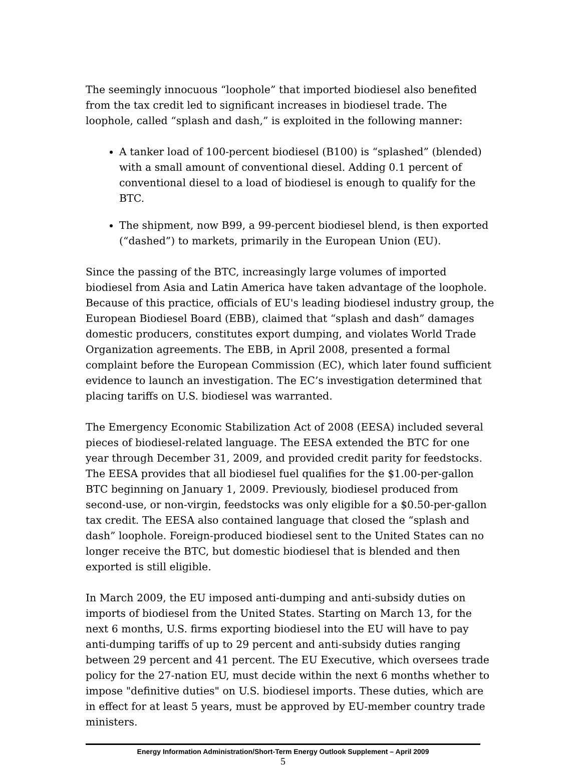The seemingly innocuous “loophole” that imported biodiesel also benefited from the tax credit led to significant increases in biodiesel trade. The loophole, called “splash and dash,” is exploited in the following manner:
A tanker load of 100-percent biodiesel (B100) is “splashed” (blended) with a small amount of conventional diesel. Adding 0.1 percent of conventional diesel to a load of biodiesel is enough to qualify for the BTC.
The shipment, now B99, a 99-percent biodiesel blend, is then exported (“dashed”) to markets, primarily in the European Union (EU).
Since the passing of the BTC, increasingly large volumes of imported biodiesel from Asia and Latin America have taken advantage of the loophole. Because of this practice, officials of EU's leading biodiesel industry group, the European Biodiesel Board (EBB), claimed that “splash and dash” damages domestic producers, constitutes export dumping, and violates World Trade Organization agreements. The EBB, in April 2008, presented a formal complaint before the European Commission (EC), which later found sufficient evidence to launch an investigation. The EC’s investigation determined that placing tariffs on U.S. biodiesel was warranted.
The Emergency Economic Stabilization Act of 2008 (EESA) included several pieces of biodiesel-related language. The EESA extended the BTC for one year through December 31, 2009, and provided credit parity for feedstocks. The EESA provides that all biodiesel fuel qualifies for the $1.00-per-gallon BTC beginning on January 1, 2009. Previously, biodiesel produced from second-use, or non-virgin, feedstocks was only eligible for a $0.50-per-gallon tax credit. The EESA also contained language that closed the “splash and dash” loophole. Foreign-produced biodiesel sent to the United States can no longer receive the BTC, but domestic biodiesel that is blended and then exported is still eligible.
In March 2009, the EU imposed anti-dumping and anti-subsidy duties on imports of biodiesel from the United States. Starting on March 13, for the next 6 months, U.S. firms exporting biodiesel into the EU will have to pay anti-dumping tariffs of up to 29 percent and anti-subsidy duties ranging between 29 percent and 41 percent. The EU Executive, which oversees trade policy for the 27-nation EU, must decide within the next 6 months whether to impose "definitive duties" on U.S. biodiesel imports. These duties, which are in effect for at least 5 years, must be approved by EU-member country trade ministers.
Energy Information Administration/Short-Term Energy Outlook Supplement – April 2009
5